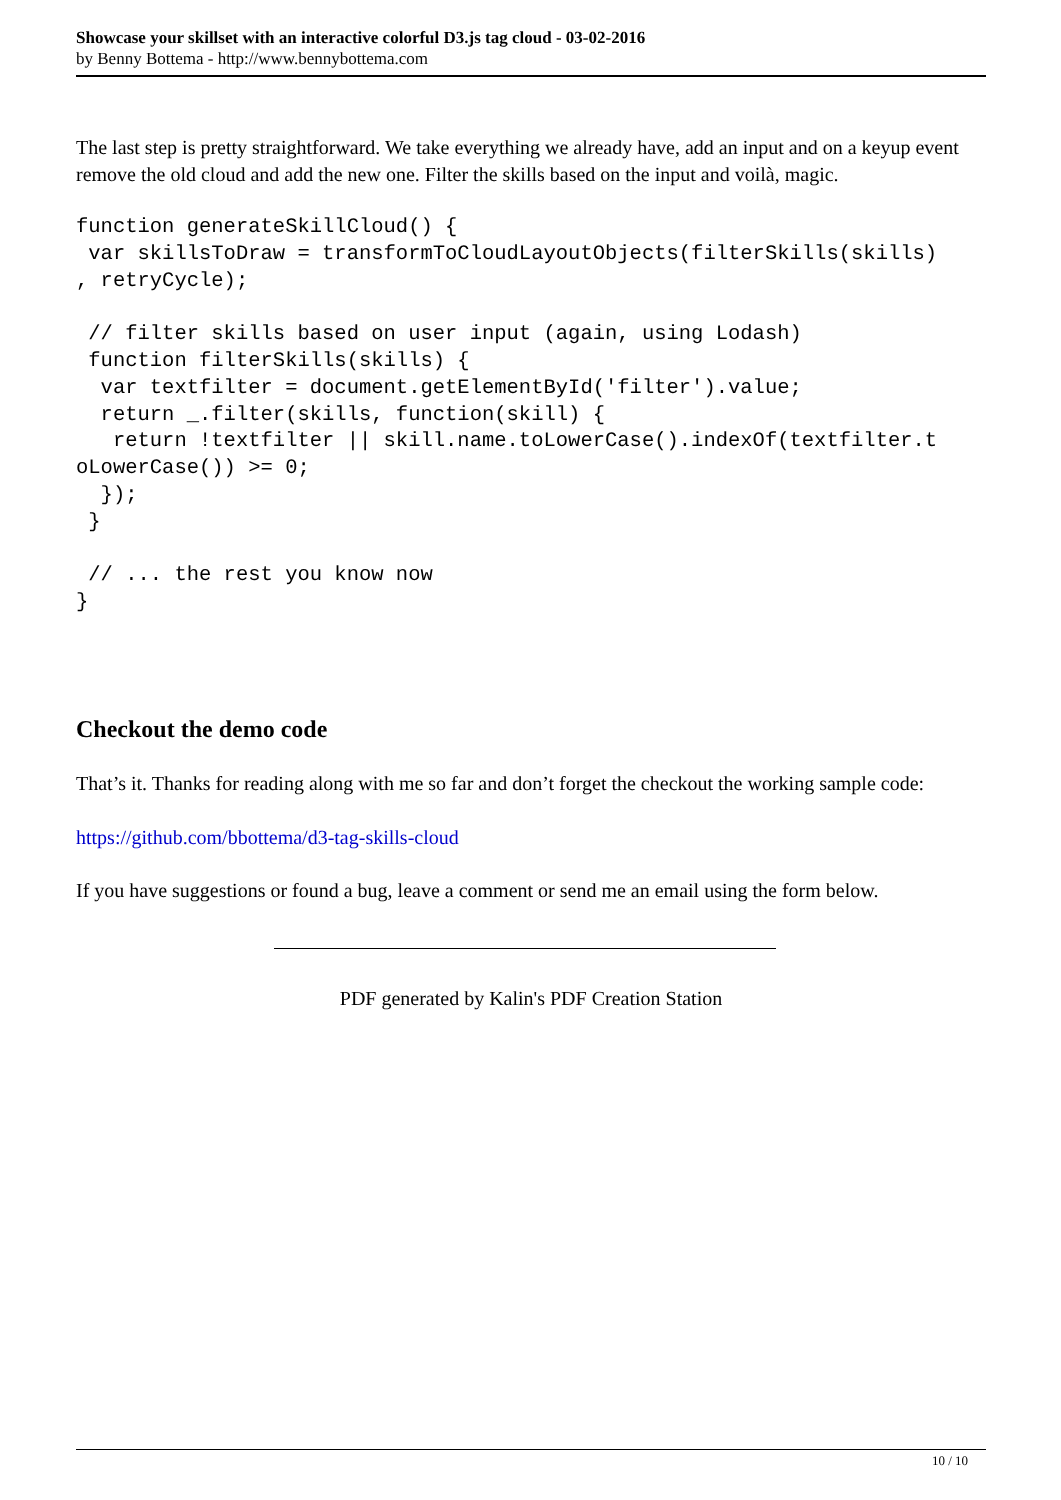Showcase your skillset with an interactive colorful D3.js tag cloud - 03-02-2016
by Benny Bottema - http://www.bennybottema.com
The last step is pretty straightforward. We take everything we already have, add an input and on a keyup event remove the old cloud and add the new one. Filter the skills based on the input and voilà, magic.
function generateSkillCloud() {
 var skillsToDraw = transformToCloudLayoutObjects(filterSkills(skills)
, retryCycle);

 // filter skills based on user input (again, using Lodash)
 function filterSkills(skills) {
  var textfilter = document.getElementById('filter').value;
  return _.filter(skills, function(skill) {
   return !textfilter || skill.name.toLowerCase().indexOf(textfilter.t
oLowerCase()) >= 0;
  });
 }

 // ... the rest you know now
}
Checkout the demo code
That’s it. Thanks for reading along with me so far and don’t forget the checkout the working sample code:
https://github.com/bbottema/d3-tag-skills-cloud
If you have suggestions or found a bug, leave a comment or send me an email using the form below.
PDF generated by Kalin's PDF Creation Station
10 / 10